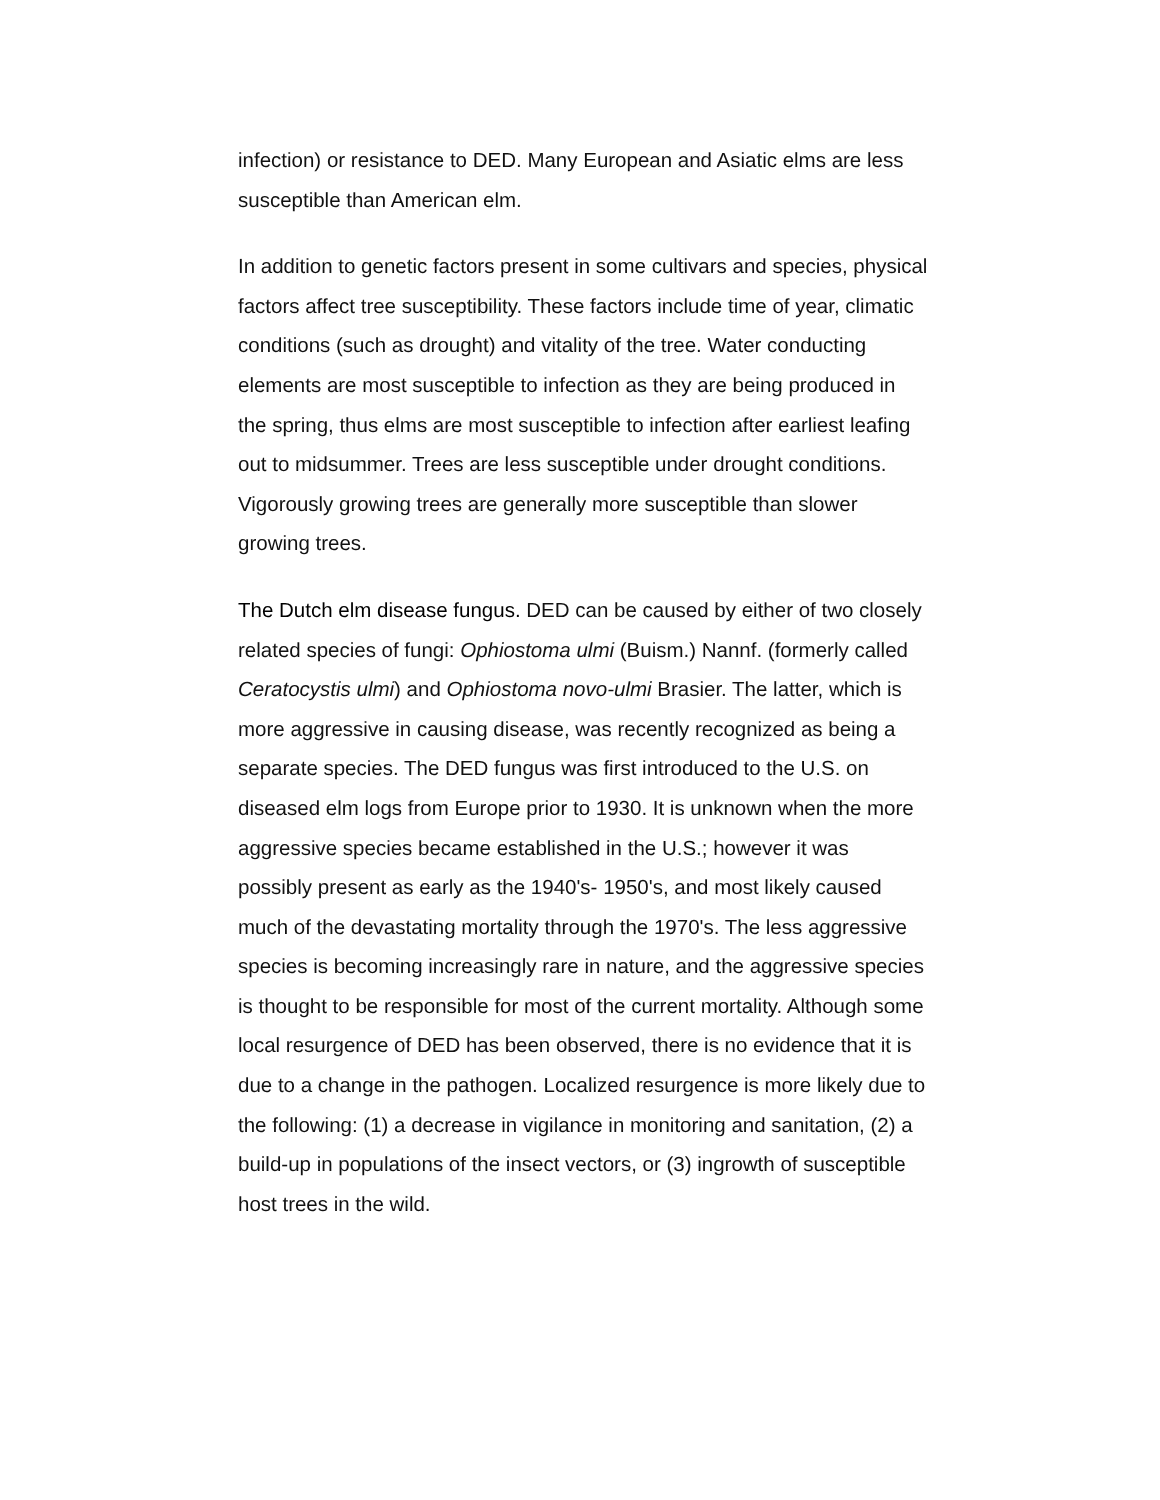infection) or resistance to DED. Many European and Asiatic elms are less susceptible than American elm.
In addition to genetic factors present in some cultivars and species, physical factors affect tree susceptibility. These factors include time of year, climatic conditions (such as drought) and vitality of the tree. Water conducting elements are most susceptible to infection as they are being produced in the spring, thus elms are most susceptible to infection after earliest leafing out to midsummer. Trees are less susceptible under drought conditions. Vigorously growing trees are generally more susceptible than slower growing trees.
The Dutch elm disease fungus. DED can be caused by either of two closely related species of fungi: Ophiostoma ulmi (Buism.) Nannf. (formerly called Ceratocystis ulmi) and Ophiostoma novo-ulmi Brasier. The latter, which is more aggressive in causing disease, was recently recognized as being a separate species. The DED fungus was first introduced to the U.S. on diseased elm logs from Europe prior to 1930. It is unknown when the more aggressive species became established in the U.S.; however it was possibly present as early as the 1940's- 1950's, and most likely caused much of the devastating mortality through the 1970's. The less aggressive species is becoming increasingly rare in nature, and the aggressive species is thought to be responsible for most of the current mortality. Although some local resurgence of DED has been observed, there is no evidence that it is due to a change in the pathogen. Localized resurgence is more likely due to the following: (1) a decrease in vigilance in monitoring and sanitation, (2) a build-up in populations of the insect vectors, or (3) ingrowth of susceptible host trees in the wild.